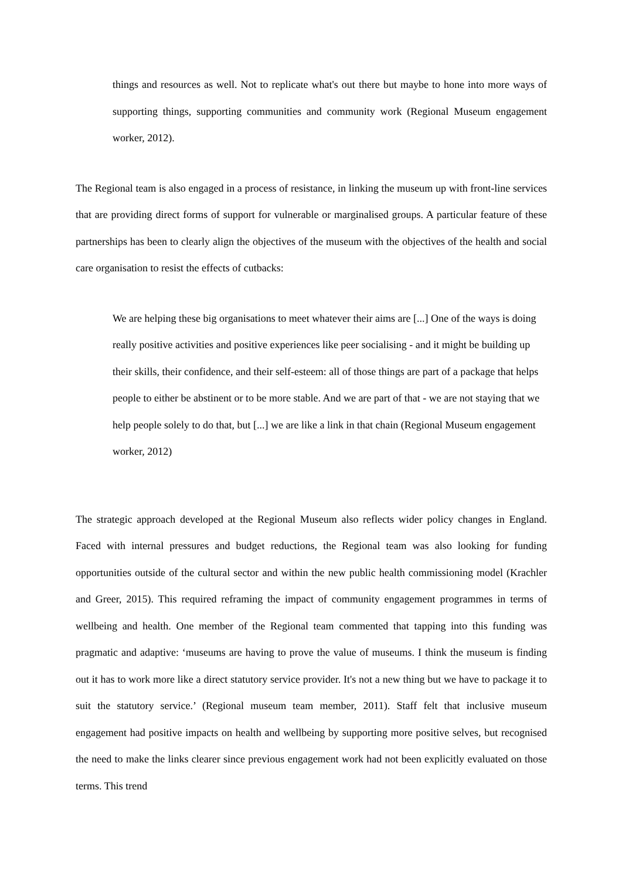things and resources as well. Not to replicate what's out there but maybe to hone into more ways of supporting things, supporting communities and community work (Regional Museum engagement worker, 2012).
The Regional team is also engaged in a process of resistance, in linking the museum up with front-line services that are providing direct forms of support for vulnerable or marginalised groups. A particular feature of these partnerships has been to clearly align the objectives of the museum with the objectives of the health and social care organisation to resist the effects of cutbacks:
We are helping these big organisations to meet whatever their aims are [...] One of the ways is doing really positive activities and positive experiences like peer socialising - and it might be building up their skills, their confidence, and their self-esteem: all of those things are part of a package that helps people to either be abstinent or to be more stable. And we are part of that - we are not staying that we help people solely to do that, but [...] we are like a link in that chain (Regional Museum engagement worker, 2012)
The strategic approach developed at the Regional Museum also reflects wider policy changes in England. Faced with internal pressures and budget reductions, the Regional team was also looking for funding opportunities outside of the cultural sector and within the new public health commissioning model (Krachler and Greer, 2015). This required reframing the impact of community engagement programmes in terms of wellbeing and health. One member of the Regional team commented that tapping into this funding was pragmatic and adaptive: ‘museums are having to prove the value of museums. I think the museum is finding out it has to work more like a direct statutory service provider. It's not a new thing but we have to package it to suit the statutory service.’ (Regional museum team member, 2011). Staff felt that inclusive museum engagement had positive impacts on health and wellbeing by supporting more positive selves, but recognised the need to make the links clearer since previous engagement work had not been explicitly evaluated on those terms. This trend